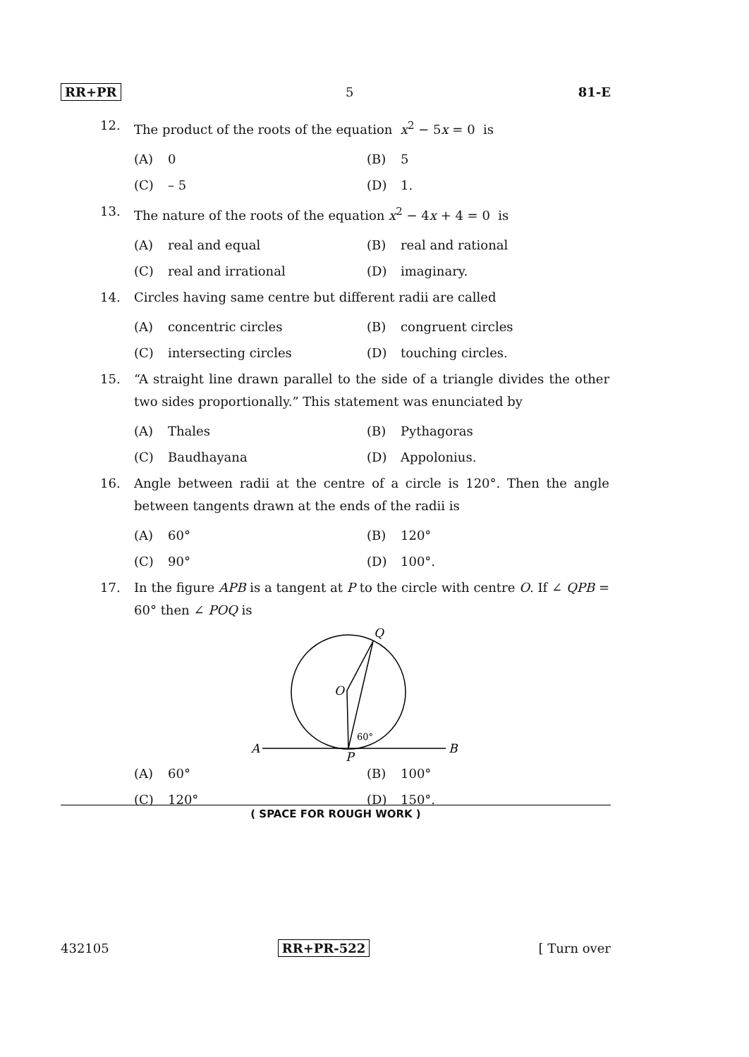RR+PR 5 81-E
12. The product of the roots of the equation x<sup>2</sup> − 5x = 0 is
(A) 0 (B) 5
(C) – 5 (D) 1.
13. The nature of the roots of the equation x<sup>2</sup> − 4x + 4 = 0 is
(A) real and equal (B) real and rational
(C) real and irrational (D) imaginary.
14. Circles having same centre but different radii are called
(A) concentric circles (B) congruent circles
(C) intersecting circles (D) touching circles.
15. “A straight line drawn parallel to the side of a triangle divides the other two sides proportionally.” This statement was enunciated by
(A) Thales (B) Pythagoras
(C) Baudhayana (D) Appolonius.
16. Angle between radii at the centre of a circle is 120°. Then the angle between tangents drawn at the ends of the radii is
(A) 60° (B) 120°
(C) 90° (D) 100°.
17. In the figure APB is a tangent at P to the circle with centre O. If ∠ QPB = 60° then ∠ POQ is
Q
O
60°
A
B
P
(A) 60° (B) 100°
(C) 120° (D) 150°.
( SPACE FOR ROUGH WORK )
432105 RR+PR-522 [ Turn over